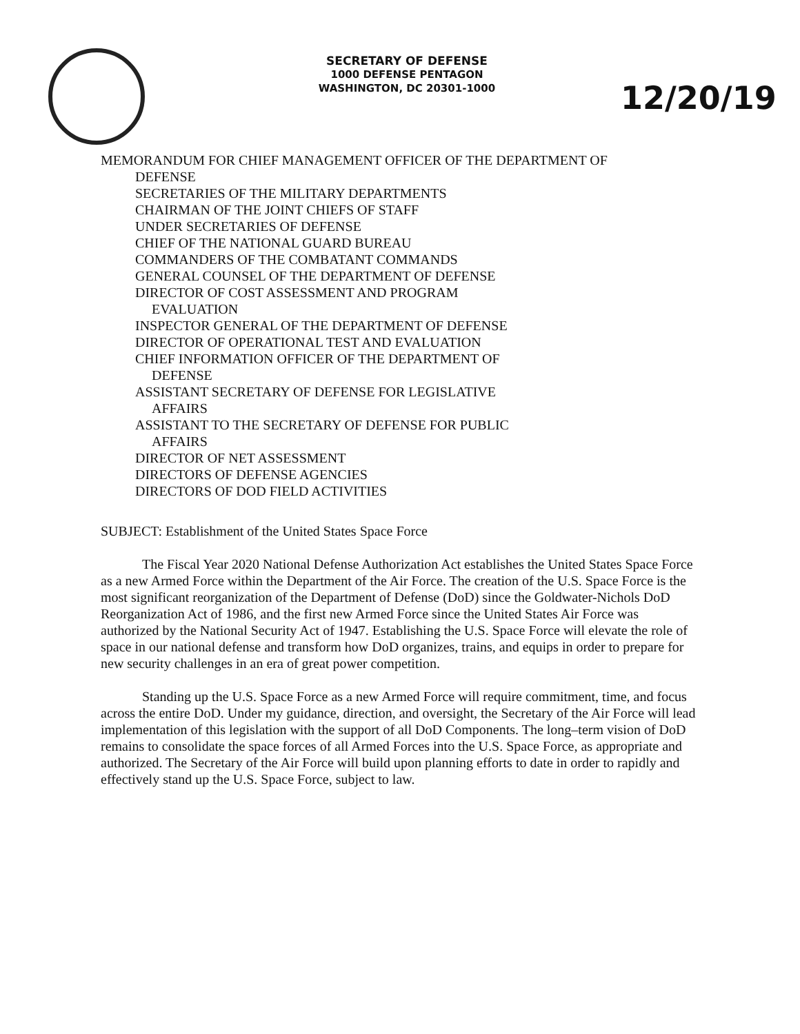SECRETARY OF DEFENSE
1000 DEFENSE PENTAGON
WASHINGTON, DC 20301-1000
12/20/19
MEMORANDUM FOR CHIEF MANAGEMENT OFFICER OF THE DEPARTMENT OF
DEFENSE
SECRETARIES OF THE MILITARY DEPARTMENTS
CHAIRMAN OF THE JOINT CHIEFS OF STAFF
UNDER SECRETARIES OF DEFENSE
CHIEF OF THE NATIONAL GUARD BUREAU
COMMANDERS OF THE COMBATANT COMMANDS
GENERAL COUNSEL OF THE DEPARTMENT OF DEFENSE
DIRECTOR OF COST ASSESSMENT AND PROGRAM
EVALUATION
INSPECTOR GENERAL OF THE DEPARTMENT OF DEFENSE
DIRECTOR OF OPERATIONAL TEST AND EVALUATION
CHIEF INFORMATION OFFICER OF THE DEPARTMENT OF
DEFENSE
ASSISTANT SECRETARY OF DEFENSE FOR LEGISLATIVE
AFFAIRS
ASSISTANT TO THE SECRETARY OF DEFENSE FOR PUBLIC
AFFAIRS
DIRECTOR OF NET ASSESSMENT
DIRECTORS OF DEFENSE AGENCIES
DIRECTORS OF DOD FIELD ACTIVITIES
SUBJECT: Establishment of the United States Space Force
The Fiscal Year 2020 National Defense Authorization Act establishes the United States Space Force as a new Armed Force within the Department of the Air Force. The creation of the U.S. Space Force is the most significant reorganization of the Department of Defense (DoD) since the Goldwater-Nichols DoD Reorganization Act of 1986, and the first new Armed Force since the United States Air Force was authorized by the National Security Act of 1947. Establishing the U.S. Space Force will elevate the role of space in our national defense and transform how DoD organizes, trains, and equips in order to prepare for new security challenges in an era of great power competition.
Standing up the U.S. Space Force as a new Armed Force will require commitment, time, and focus across the entire DoD. Under my guidance, direction, and oversight, the Secretary of the Air Force will lead implementation of this legislation with the support of all DoD Components. The long–term vision of DoD remains to consolidate the space forces of all Armed Forces into the U.S. Space Force, as appropriate and authorized. The Secretary of the Air Force will build upon planning efforts to date in order to rapidly and effectively stand up the U.S. Space Force, subject to law.